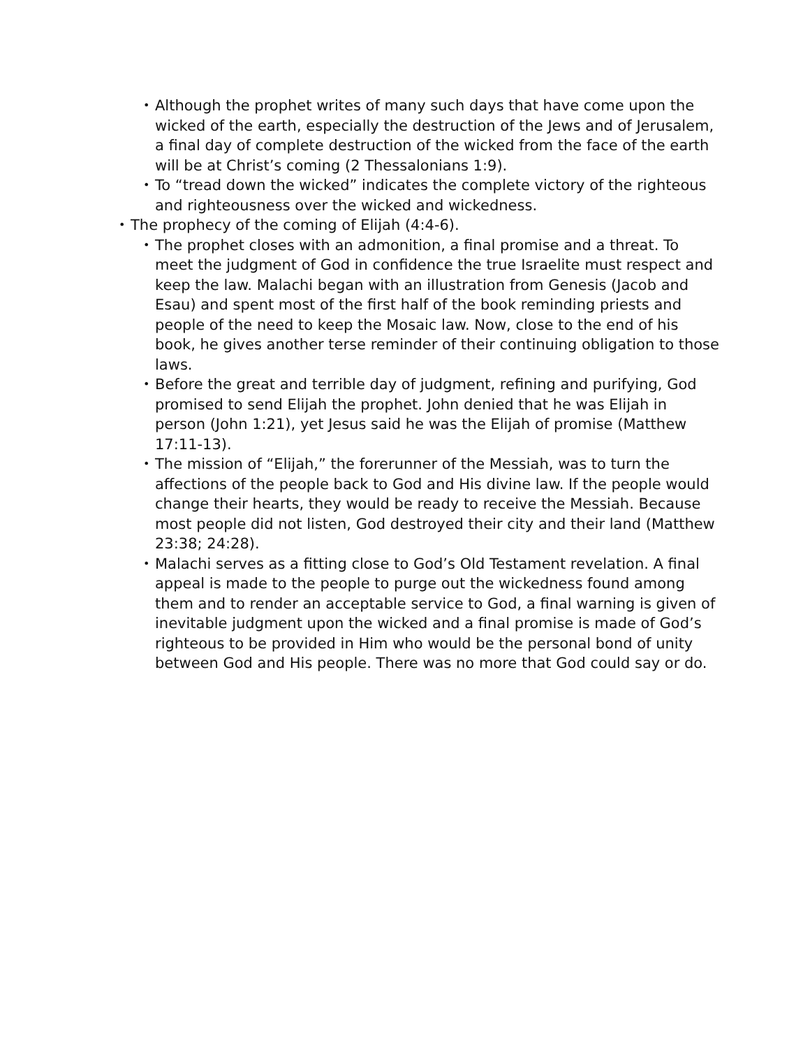• Although the prophet writes of many such days that have come upon the wicked of the earth, especially the destruction of the Jews and of Jerusalem, a final day of complete destruction of the wicked from the face of the earth will be at Christ’s coming (2 Thessalonians 1:9).
• To “tread down the wicked” indicates the complete victory of the righteous and righteousness over the wicked and wickedness.
• The prophecy of the coming of Elijah (4:4-6).
• The prophet closes with an admonition, a final promise and a threat. To meet the judgment of God in confidence the true Israelite must respect and keep the law. Malachi began with an illustration from Genesis (Jacob and Esau) and spent most of the first half of the book reminding priests and people of the need to keep the Mosaic law. Now, close to the end of his book, he gives another terse reminder of their continuing obligation to those laws.
• Before the great and terrible day of judgment, refining and purifying, God promised to send Elijah the prophet. John denied that he was Elijah in person (John 1:21), yet Jesus said he was the Elijah of promise (Matthew 17:11-13).
• The mission of “Elijah,” the forerunner of the Messiah, was to turn the affections of the people back to God and His divine law. If the people would change their hearts, they would be ready to receive the Messiah. Because most people did not listen, God destroyed their city and their land (Matthew 23:38; 24:28).
• Malachi serves as a fitting close to God’s Old Testament revelation. A final appeal is made to the people to purge out the wickedness found among them and to render an acceptable service to God, a final warning is given of inevitable judgment upon the wicked and a final promise is made of God’s righteous to be provided in Him who would be the personal bond of unity between God and His people. There was no more that God could say or do.